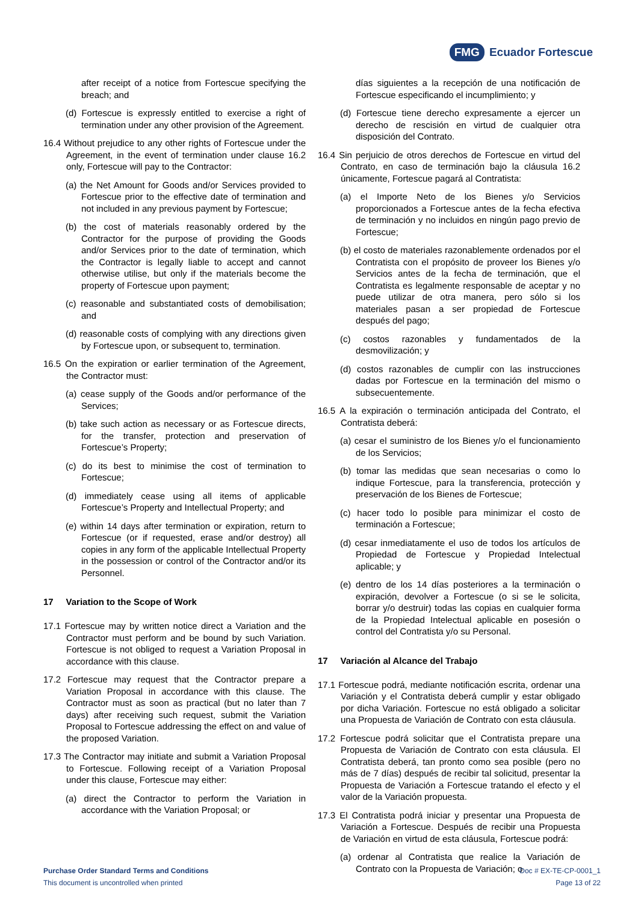FMG Ecuador Fortescue
after receipt of a notice from Fortescue specifying the breach; and
(d) Fortescue is expressly entitled to exercise a right of termination under any other provision of the Agreement.
16.4 Without prejudice to any other rights of Fortescue under the Agreement, in the event of termination under clause 16.2 only, Fortescue will pay to the Contractor:
(a) the Net Amount for Goods and/or Services provided to Fortescue prior to the effective date of termination and not included in any previous payment by Fortescue;
(b) the cost of materials reasonably ordered by the Contractor for the purpose of providing the Goods and/or Services prior to the date of termination, which the Contractor is legally liable to accept and cannot otherwise utilise, but only if the materials become the property of Fortescue upon payment;
(c) reasonable and substantiated costs of demobilisation; and
(d) reasonable costs of complying with any directions given by Fortescue upon, or subsequent to, termination.
16.5 On the expiration or earlier termination of the Agreement, the Contractor must:
(a) cease supply of the Goods and/or performance of the Services;
(b) take such action as necessary or as Fortescue directs, for the transfer, protection and preservation of Fortescue’s Property;
(c) do its best to minimise the cost of termination to Fortescue;
(d) immediately cease using all items of applicable Fortescue’s Property and Intellectual Property; and
(e) within 14 days after termination or expiration, return to Fortescue (or if requested, erase and/or destroy) all copies in any form of the applicable Intellectual Property in the possession or control of the Contractor and/or its Personnel.
17 Variation to the Scope of Work
17.1 Fortescue may by written notice direct a Variation and the Contractor must perform and be bound by such Variation. Fortescue is not obliged to request a Variation Proposal in accordance with this clause.
17.2 Fortescue may request that the Contractor prepare a Variation Proposal in accordance with this clause. The Contractor must as soon as practical (but no later than 7 days) after receiving such request, submit the Variation Proposal to Fortescue addressing the effect on and value of the proposed Variation.
17.3 The Contractor may initiate and submit a Variation Proposal to Fortescue. Following receipt of a Variation Proposal under this clause, Fortescue may either:
(a) direct the Contractor to perform the Variation in accordance with the Variation Proposal; or
días siguientes a la recepción de una notificación de Fortescue especificando el incumplimiento; y
(d) Fortescue tiene derecho expresamente a ejercer un derecho de rescisión en virtud de cualquier otra disposición del Contrato.
16.4 Sin perjuicio de otros derechos de Fortescue en virtud del Contrato, en caso de terminación bajo la cláusula 16.2 únicamente, Fortescue pagará al Contratista:
(a) el Importe Neto de los Bienes y/o Servicios proporcionados a Fortescue antes de la fecha efectiva de terminación y no incluidos en ningún pago previo de Fortescue;
(b) el costo de materiales razonablemente ordenados por el Contratista con el propósito de proveer los Bienes y/o Servicios antes de la fecha de terminación, que el Contratista es legalmente responsable de aceptar y no puede utilizar de otra manera, pero sólo si los materiales pasan a ser propiedad de Fortescue después del pago;
(c) costos razonables y fundamentados de la desmovilización; y
(d) costos razonables de cumplir con las instrucciones dadas por Fortescue en la terminación del mismo o subsecuentemente.
16.5 A la expiración o terminación anticipada del Contrato, el Contratista deberá:
(a) cesar el suministro de los Bienes y/o el funcionamiento de los Servicios;
(b) tomar las medidas que sean necesarias o como lo indique Fortescue, para la transferencia, protección y preservación de los Bienes de Fortescue;
(c) hacer todo lo posible para minimizar el costo de terminación a Fortescue;
(d) cesar inmediatamente el uso de todos los artículos de Propiedad de Fortescue y Propiedad Intelectual aplicable; y
(e) dentro de los 14 días posteriores a la terminación o expiración, devolver a Fortescue (o si se le solicita, borrar y/o destruir) todas las copias en cualquier forma de la Propiedad Intelectual aplicable en posesión o control del Contratista y/o su Personal.
17 Variación al Alcance del Trabajo
17.1 Fortescue podrá, mediante notificación escrita, ordenar una Variación y el Contratista deberá cumplir y estar obligado por dicha Variación. Fortescue no está obligado a solicitar una Propuesta de Variación de Contrato con esta cláusula.
17.2 Fortescue podrá solicitar que el Contratista prepare una Propuesta de Variación de Contrato con esta cláusula. El Contratista deberá, tan pronto como sea posible (pero no más de 7 días) después de recibir tal solicitud, presentar la Propuesta de Variación a Fortescue tratando el efecto y el valor de la Variación propuesta.
17.3 El Contratista podrá iniciar y presentar una Propuesta de Variación a Fortescue. Después de recibir una Propuesta de Variación en virtud de esta cláusula, Fortescue podrá:
(a) ordenar al Contratista que realice la Variación de Contrato con la Propuesta de Variación; o
Doc # EX-TE-CP-0001_1
Page 13 of 22
Purchase Order Standard Terms and Conditions
This document is uncontrolled when printed